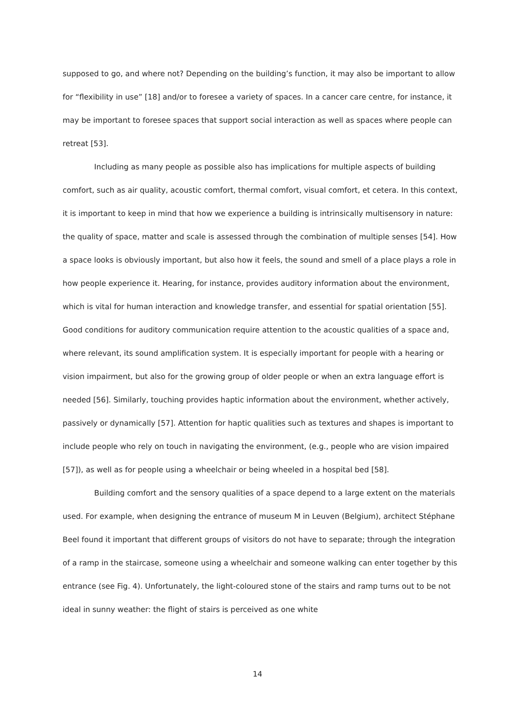supposed to go, and where not? Depending on the building’s function, it may also be important to allow for “flexibility in use” [18] and/or to foresee a variety of spaces. In a cancer care centre, for instance, it may be important to foresee spaces that support social interaction as well as spaces where people can retreat [53].
Including as many people as possible also has implications for multiple aspects of building comfort, such as air quality, acoustic comfort, thermal comfort, visual comfort, et cetera. In this context, it is important to keep in mind that how we experience a building is intrinsically multisensory in nature: the quality of space, matter and scale is assessed through the combination of multiple senses [54]. How a space looks is obviously important, but also how it feels, the sound and smell of a place plays a role in how people experience it. Hearing, for instance, provides auditory information about the environment, which is vital for human interaction and knowledge transfer, and essential for spatial orientation [55]. Good conditions for auditory communication require attention to the acoustic qualities of a space and, where relevant, its sound amplification system. It is especially important for people with a hearing or vision impairment, but also for the growing group of older people or when an extra language effort is needed [56]. Similarly, touching provides haptic information about the environment, whether actively, passively or dynamically [57]. Attention for haptic qualities such as textures and shapes is important to include people who rely on touch in navigating the environment, (e.g., people who are vision impaired [57]), as well as for people using a wheelchair or being wheeled in a hospital bed [58].
Building comfort and the sensory qualities of a space depend to a large extent on the materials used. For example, when designing the entrance of museum M in Leuven (Belgium), architect Stéphane Beel found it important that different groups of visitors do not have to separate; through the integration of a ramp in the staircase, someone using a wheelchair and someone walking can enter together by this entrance (see Fig. 4). Unfortunately, the light-coloured stone of the stairs and ramp turns out to be not ideal in sunny weather: the flight of stairs is perceived as one white
14